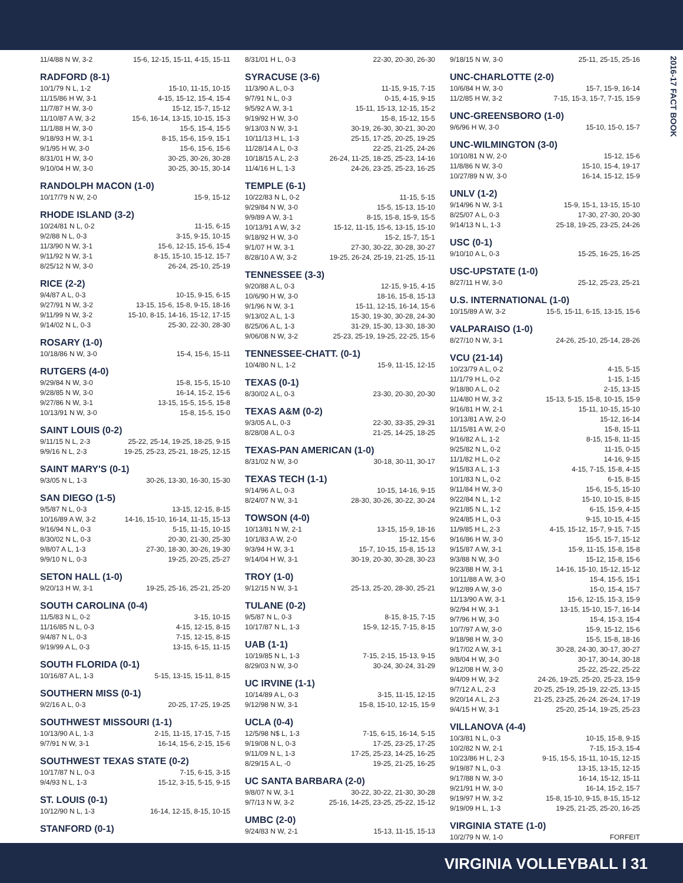2016-17 FACT BOOK
| 11/4/88 N W, 3-2 | 15-6, 12-15, 15-11, 4-15, 15-11 |
RADFORD (8-1)
| 10/1/79 N L, 1-2 | 15-10, 11-15, 10-15 |
| 11/15/86 H W, 3-1 | 4-15, 15-12, 15-4, 15-4 |
| 11/7/87 H W, 3-0 | 15-12, 15-7, 15-12 |
| 11/10/87 A W, 3-2 | 15-6, 16-14, 13-15, 10-15, 15-3 |
| 11/1/88 H W, 3-0 | 15-5, 15-4, 15-5 |
| 9/18/93 H W, 3-1 | 8-15, 15-6, 15-9, 15-1 |
| 9/1/95 H W, 3-0 | 15-6, 15-6, 15-6 |
| 8/31/01 H W, 3-0 | 30-25, 30-26, 30-28 |
| 9/10/04 H W, 3-0 | 30-25, 30-15, 30-14 |
RANDOLPH MACON (1-0)
| 10/17/79 N W, 2-0 | 15-9, 15-12 |
RHODE ISLAND (3-2)
| 10/24/81 N L, 0-2 | 11-15, 6-15 |
| 9/2/88 N L, 0-3 | 3-15, 9-15, 10-15 |
| 11/3/90 N W, 3-1 | 15-6, 12-15, 15-6, 15-4 |
| 9/11/92 N W, 3-1 | 8-15, 15-10, 15-12, 15-7 |
| 8/25/12 N W, 3-0 | 26-24, 25-10, 25-19 |
RICE (2-2)
| 9/4/87 A L, 0-3 | 10-15, 9-15, 6-15 |
| 9/27/91 N W, 3-2 | 13-15, 15-6, 15-8, 9-15, 18-16 |
| 9/11/99 N W, 3-2 | 15-10, 8-15, 14-16, 15-12, 17-15 |
| 9/14/02 N L, 0-3 | 25-30, 22-30, 28-30 |
ROSARY (1-0)
| 10/18/86 N W, 3-0 | 15-4, 15-6, 15-11 |
RUTGERS (4-0)
| 9/29/84 N W, 3-0 | 15-8, 15-5, 15-10 |
| 9/28/85 N W, 3-0 | 16-14, 15-2, 15-6 |
| 9/27/86 N W, 3-1 | 13-15, 15-5, 15-5, 15-8 |
| 10/13/91 N W, 3-0 | 15-8, 15-5, 15-0 |
SAINT LOUIS (0-2)
| 9/11/15 N L, 2-3 | 25-22, 25-14, 19-25, 18-25, 9-15 |
| 9/9/16 N L, 2-3 | 19-25, 25-23, 25-21, 18-25, 12-15 |
SAINT MARY'S (0-1)
| 9/3/05 N L, 1-3 | 30-26, 13-30, 16-30, 15-30 |
SAN DIEGO (1-5)
| 9/5/87 N L, 0-3 | 13-15, 12-15, 8-15 |
| 10/16/89 A W, 3-2 | 14-16, 15-10, 16-14, 11-15, 15-13 |
| 9/16/94 N L, 0-3 | 5-15, 11-15, 10-15 |
| 8/30/02 N L, 0-3 | 20-30, 21-30, 25-30 |
| 9/8/07 A L, 1-3 | 27-30, 18-30, 30-26, 19-30 |
| 9/9/10 N L, 0-3 | 19-25, 20-25, 25-27 |
SETON HALL (1-0)
| 9/20/13 H W, 3-1 | 19-25, 25-16, 25-21, 25-20 |
SOUTH CAROLINA (0-4)
| 11/5/83 N L, 0-2 | 3-15, 10-15 |
| 11/16/85 N L, 0-3 | 4-15, 12-15, 8-15 |
| 9/4/87 N L, 0-3 | 7-15, 12-15, 8-15 |
| 9/19/99 A L, 0-3 | 13-15, 6-15, 11-15 |
SOUTH FLORIDA (0-1)
| 10/16/87 A L, 1-3 | 5-15, 13-15, 15-11, 8-15 |
SOUTHERN MISS (0-1)
| 9/2/16 A L, 0-3 | 20-25, 17-25, 19-25 |
SOUTHWEST MISSOURI (1-1)
| 10/13/90 A L, 1-3 | 2-15, 11-15, 17-15, 7-15 |
| 9/7/91 N W, 3-1 | 16-14, 15-6, 2-15, 15-6 |
SOUTHWEST TEXAS STATE (0-2)
| 10/17/87 N L, 0-3 | 7-15, 6-15, 3-15 |
| 9/4/93 N L, 1-3 | 15-12, 3-15, 5-15, 9-15 |
ST. LOUIS (0-1)
| 10/12/90 N L, 1-3 | 16-14, 12-15, 8-15, 10-15 |
STANFORD (0-1)
| 8/31/01 H L, 0-3 | 22-30, 20-30, 26-30 |
SYRACUSE (3-6)
| 11/3/90 A L, 0-3 | 11-15, 9-15, 7-15 |
| 9/7/91 N L, 0-3 | 0-15, 4-15, 9-15 |
| 9/5/92 A W, 3-1 | 15-11, 15-13, 12-15, 15-2 |
| 9/19/92 H W, 3-0 | 15-8, 15-12, 15-5 |
| 9/13/03 N W, 3-1 | 30-19, 26-30, 30-21, 30-20 |
| 10/11/13 H L, 1-3 | 25-15, 17-25, 20-25, 19-25 |
| 11/28/14 A L, 0-3 | 22-25, 21-25, 24-26 |
| 10/18/15 A L, 2-3 | 26-24, 11-25, 18-25, 25-23, 14-16 |
| 11/4/16 H L, 1-3 | 24-26, 23-25, 25-23, 16-25 |
TEMPLE (6-1)
| 10/22/83 N L, 0-2 | 11-15, 5-15 |
| 9/29/84 N W, 3-0 | 15-5, 15-13, 15-10 |
| 9/9/89 A W, 3-1 | 8-15, 15-8, 15-9, 15-5 |
| 10/13/91 A W, 3-2 | 15-12, 11-15, 15-6, 13-15, 15-10 |
| 9/18/92 H W, 3-0 | 15-2, 15-7, 15-1 |
| 9/1/07 H W, 3-1 | 27-30, 30-22, 30-28, 30-27 |
| 8/28/10 A W, 3-2 | 19-25, 26-24, 25-19, 21-25, 15-11 |
TENNESSEE (3-3)
| 9/20/88 A L, 0-3 | 12-15, 9-15, 4-15 |
| 10/6/90 H W, 3-0 | 18-16, 15-8, 15-13 |
| 9/1/96 N W, 3-1 | 15-11, 12-15, 16-14, 15-6 |
| 9/13/02 A L, 1-3 | 15-30, 19-30, 30-28, 24-30 |
| 8/25/06 A L, 1-3 | 31-29, 15-30, 13-30, 18-30 |
| 9/06/08 N W, 3-2 | 25-23, 25-19, 19-25, 22-25, 15-6 |
TENNESSEE-CHATT. (0-1)
| 10/4/80 N L, 1-2 | 15-9, 11-15, 12-15 |
TEXAS (0-1)
| 8/30/02 A L, 0-3 | 23-30, 20-30, 20-30 |
TEXAS A&M (0-2)
| 9/3/05 A L, 0-3 | 22-30, 33-35, 29-31 |
| 8/28/08 A L, 0-3 | 21-25, 14-25, 18-25 |
TEXAS-PAN AMERICAN (1-0)
| 8/31/02 N W, 3-0 | 30-18, 30-11, 30-17 |
TEXAS TECH (1-1)
| 9/14/96 A L, 0-3 | 10-15, 14-16, 9-15 |
| 8/24/07 N W, 3-1 | 28-30, 30-26, 30-22, 30-24 |
TOWSON (4-0)
| 10/13/81 N W, 2-1 | 13-15, 15-9, 18-16 |
| 10/1/83 A W, 2-0 | 15-12, 15-6 |
| 9/3/94 H W, 3-1 | 15-7, 10-15, 15-8, 15-13 |
| 9/14/04 H W, 3-1 | 30-19, 20-30, 30-28, 30-23 |
TROY (1-0)
| 9/12/15 N W, 3-1 | 25-13, 25-20, 28-30, 25-21 |
TULANE (0-2)
| 9/5/87 N L, 0-3 | 8-15, 8-15, 7-15 |
| 10/17/87 N L, 1-3 | 15-9, 12-15, 7-15, 8-15 |
UAB (1-1)
| 10/19/85 N L, 1-3 | 7-15, 2-15, 15-13, 9-15 |
| 8/29/03 N W, 3-0 | 30-24, 30-24, 31-29 |
UC IRVINE (1-1)
| 10/14/89 A L, 0-3 | 3-15, 11-15, 12-15 |
| 9/12/98 N W, 3-1 | 15-8, 15-10, 12-15, 15-9 |
UCLA (0-4)
| 12/5/98 N$ L, 1-3 | 7-15, 6-15, 16-14, 5-15 |
| 9/19/08 N L, 0-3 | 17-25, 23-25, 17-25 |
| 9/11/09 N L, 1-3 | 17-25, 25-23, 14-25, 16-25 |
| 8/29/15 A L, -0 | 19-25, 21-25, 16-25 |
UC SANTA BARBARA (2-0)
| 9/8/07 N W, 3-1 | 30-22, 30-22, 21-30, 30-28 |
| 9/7/13 N W, 3-2 | 25-16, 14-25, 23-25, 25-22, 15-12 |
UMBC (2-0)
| 9/24/83 N W, 2-1 | 15-13, 11-15, 15-13 |
| 9/18/15 N W, 3-0 | 25-11, 25-15, 25-16 |
UNC-CHARLOTTE (2-0)
| 10/6/84 H W, 3-0 | 15-7, 15-9, 16-14 |
| 11/2/85 H W, 3-2 | 7-15, 15-3, 15-7, 7-15, 15-9 |
UNC-GREENSBORO (1-0)
| 9/6/96 H W, 3-0 | 15-10, 15-0, 15-7 |
UNC-WILMINGTON (3-0)
| 10/10/81 N W, 2-0 | 15-12, 15-6 |
| 11/8/86 N W, 3-0 | 15-10, 15-4, 19-17 |
| 10/27/89 N W, 3-0 | 16-14, 15-12, 15-9 |
UNLV (1-2)
| 9/14/96 N W, 3-1 | 15-9, 15-1, 13-15, 15-10 |
| 8/25/07 A L, 0-3 | 17-30, 27-30, 20-30 |
| 9/14/13 N L, 1-3 | 25-18, 19-25, 23-25, 24-26 |
USC (0-1)
| 9/10/10 A L, 0-3 | 15-25, 16-25, 16-25 |
USC-UPSTATE (1-0)
| 8/27/11 H W, 3-0 | 25-12, 25-23, 25-21 |
U.S. INTERNATIONAL (1-0)
| 10/15/89 A W, 3-2 | 15-5, 15-11, 6-15, 13-15, 15-6 |
VALPARAISO (1-0)
| 8/27/10 N W, 3-1 | 24-26, 25-10, 25-14, 28-26 |
VCU (21-14)
| 10/23/79 A L, 0-2 | 4-15, 5-15 |
| 11/1/79 H L, 0-2 | 1-15, 1-15 |
| 9/18/80 A L, 0-2 | 2-15, 13-15 |
| 11/4/80 H W, 3-2 | 15-13, 5-15, 15-8, 10-15, 15-9 |
| 9/16/81 H W, 2-1 | 15-11, 10-15, 15-10 |
| 10/13/81 A W, 2-0 | 15-12, 16-14 |
| 11/15/81 A W, 2-0 | 15-8, 15-11 |
| 9/16/82 A L, 1-2 | 8-15, 15-8, 11-15 |
| 9/25/82 N L, 0-2 | 11-15, 0-15 |
| 11/1/82 H L, 0-2 | 14-16, 9-15 |
| 9/15/83 A L, 1-3 | 4-15, 7-15, 15-8, 4-15 |
| 10/1/83 N L, 0-2 | 6-15, 8-15 |
| 9/11/84 H W, 3-0 | 15-6, 15-5, 15-10 |
| 9/22/84 N L, 1-2 | 15-10, 10-15, 8-15 |
| 9/21/85 N L, 1-2 | 6-15, 15-9, 4-15 |
| 9/24/85 H L, 0-3 | 9-15, 10-15, 4-15 |
| 11/9/85 H L, 2-3 | 4-15, 15-12, 15-7, 9-15, 7-15 |
| 9/16/86 H W, 3-0 | 15-5, 15-7, 15-12 |
| 9/15/87 A W, 3-1 | 15-9, 11-15, 15-8, 15-8 |
| 9/3/88 N W, 3-0 | 15-12, 15-8, 15-6 |
| 9/23/88 H W, 3-1 | 14-16, 15-10, 15-12, 15-12 |
| 10/11/88 A W, 3-0 | 15-4, 15-5, 15-1 |
| 9/12/89 A W, 3-0 | 15-0, 15-4, 15-7 |
| 11/13/90 A W, 3-1 | 15-6, 12-15, 15-3, 15-9 |
| 9/2/94 H W, 3-1 | 13-15, 15-10, 15-7, 16-14 |
| 9/7/96 H W, 3-0 | 15-4, 15-3, 15-4 |
| 10/7/97 A W, 3-0 | 15-9, 15-12, 15-6 |
| 9/18/98 H W, 3-0 | 15-5, 15-8, 18-16 |
| 9/17/02 A W, 3-1 | 30-28, 24-30, 30-17, 30-27 |
| 9/8/04 H W, 3-0 | 30-17, 30-14, 30-18 |
| 9/12/08 H W, 3-0 | 25-22, 25-22, 25-22 |
| 9/4/09 H W, 3-2 | 24-26, 19-25, 25-20, 25-23, 15-9 |
| 9/7/12 A L, 2-3 | 20-25, 25-19, 25-19, 22-25, 13-15 |
| 9/20/14 A L, 2-3 | 21-25, 23-25, 26-24. 26-24, 17-19 |
| 9/4/15 H W, 3-1 | 25-20, 25-14, 19-25, 25-23 |
VILLANOVA (4-4)
| 10/3/81 N L, 0-3 | 10-15, 15-8, 9-15 |
| 10/2/82 N W, 2-1 | 7-15, 15-3, 15-4 |
| 10/23/86 H L, 2-3 | 9-15, 15-5, 15-11, 10-15, 12-15 |
| 9/19/87 N L, 0-3 | 13-15, 13-15, 12-15 |
| 9/17/88 N W, 3-0 | 16-14, 15-12, 15-11 |
| 9/21/91 H W, 3-0 | 16-14, 15-2, 15-7 |
| 9/19/97 H W, 3-2 | 15-8, 15-10, 9-15, 8-15, 15-12 |
| 9/19/09 H L, 1-3 | 19-25, 21-25, 25-20, 16-25 |
VIRGINIA STATE (1-0)
| 10/2/79 N W, 1-0 | FORFEIT |
VIRGINIA VOLLEYBALL I 31